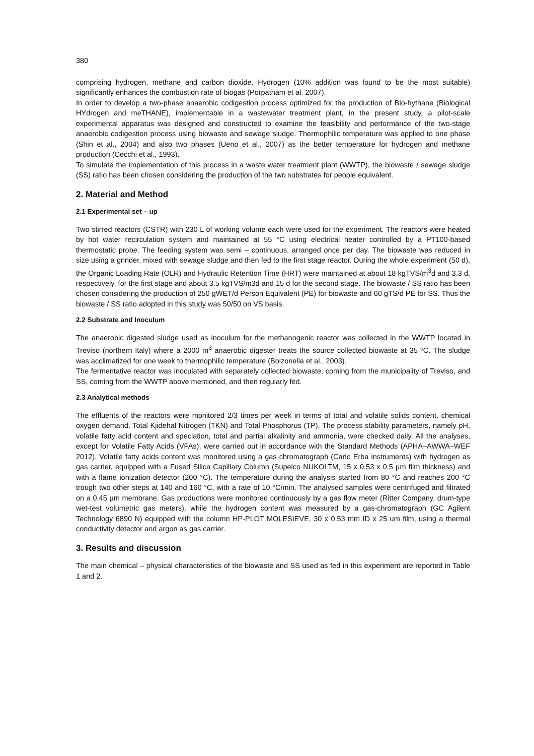380
comprising hydrogen, methane and carbon dioxide. Hydrogen (10% addition was found to be the most suitable) significantly enhances the combustion rate of biogas (Porpatham et al. 2007).
In order to develop a two-phase anaerobic codigestion process optimized for the production of Bio-hythane (Biological HYdrogen and meTHANE), implementable in a wastewater treatment plant, in the present study, a pilot-scale experimental apparatus was designed and constructed to examine the feasibility and performance of the two-stage anaerobic codigestion process using biowaste and sewage sludge. Thermophilic temperature was applied to one phase (Shin et al., 2004) and also two phases (Ueno et al., 2007) as the better temperature for hydrogen and methane production (Cecchi et al., 1993).
To simulate the implementation of this process in a waste water treatment plant (WWTP), the biowaste / sewage sludge (SS) ratio has been chosen considering the production of the two substrates for people equivalent.
2. Material and Method
2.1 Experimental set – up
Two stirred reactors (CSTR) with 230 L of working volume each were used for the experiment. The reactors were heated by hot water recirculation system and maintained at 55 °C using electrical heater controlled by a PT100-based thermostatic probe. The feeding system was semi – continuous, arranged once per day. The biowaste was reduced in size using a grinder, mixed with sewage sludge and then fed to the first stage reactor. During the whole experiment (50 d), the Organic Loading Rate (OLR) and Hydraulic Retention Time (HRT) were maintained at about 18 kgTVS/m<sup>3</sup>d and 3.3 d, respectively, for the first stage and about 3.5 kgTVS/m3d and 15 d for the second stage. The biowaste / SS ratio has been chosen considering the production of 250 gWET/d Person Equivalent (PE) for biowaste and 60 gTS/d PE for SS. Thus the biowaste / SS ratio adopted in this study was 50/50 on VS basis.
2.2 Substrate and Inoculum
The anaerobic digested sludge used as inoculum for the methanogenic reactor was collected in the WWTP located in Treviso (northern Italy) where a 2000 m<sup>3</sup> anaerobic digester treats the source collected biowaste at 35 ºC. The sludge was acclimatized for one week to thermophilic temperature (Bolzonella et al., 2003).
The fermentative reactor was inoculated with separately collected biowaste, coming from the municipality of Treviso, and SS, coming from the WWTP above mentioned, and then regularly fed.
2.3 Analytical methods
The effluents of the reactors were monitored 2/3 times per week in terms of total and volatile solids content, chemical oxygen demand, Total Kjidehal Nitrogen (TKN) and Total Phosphorus (TP). The process stability parameters, namely pH, volatile fatty acid content and speciation, total and partial alkalinity and ammonia, were checked daily. All the analyses, except for Volatile Fatty Acids (VFAs), were carried out in accordance with the Standard Methods (APHA–AWWA–WEF 2012). Volatile fatty acids content was monitored using a gas chromatograph (Carlo Erba instruments) with hydrogen as gas carrier, equipped with a Fused Silica Capillary Column (Supelco NUKOLTM, 15 x 0.53 x 0.5 µm film thickness) and with a flame ionization detector (200 °C). The temperature during the analysis started from 80 °C and reaches 200 °C trough two other steps at 140 and 160 °C, with a rate of 10 °C/min. The analysed samples were centrifuged and filtrated on a 0.45 µm membrane. Gas productions were monitored continuously by a gas flow meter (Ritter Company, drum-type wet-test volumetric gas meters), while the hydrogen content was measured by a gas-chromatograph (GC Agilent Technology 6890 N) equipped with the column HP-PLOT MOLESIEVE, 30 x 0.53 mm ID x 25 um film, using a thermal conductivity detector and argon as gas carrier.
3. Results and discussion
The main chemical – physical characteristics of the biowaste and SS used as fed in this experiment are reported in Table 1 and 2.